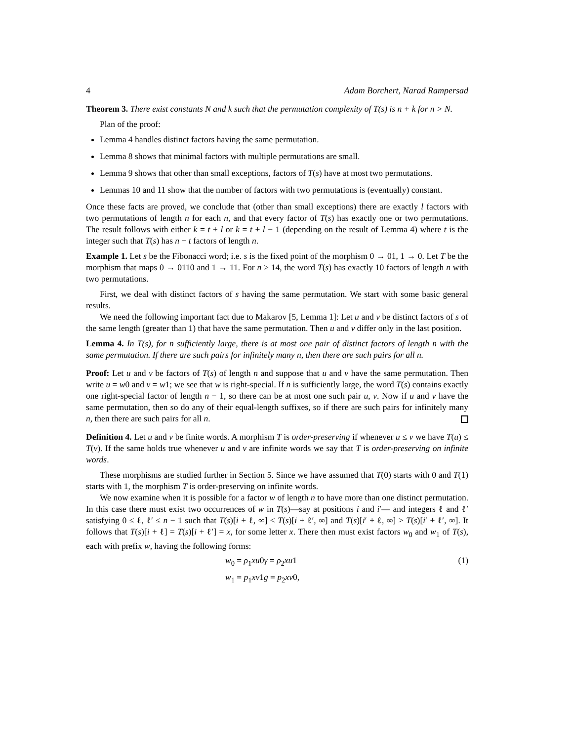4 Adam Borchert, Narad Rampersad
Theorem 3. There exist constants N and k such that the permutation complexity of T(s) is n + k for n > N.
Plan of the proof:
Lemma 4 handles distinct factors having the same permutation.
Lemma 8 shows that minimal factors with multiple permutations are small.
Lemma 9 shows that other than small exceptions, factors of T(s) have at most two permutations.
Lemmas 10 and 11 show that the number of factors with two permutations is (eventually) constant.
Once these facts are proved, we conclude that (other than small exceptions) there are exactly l factors with two permutations of length n for each n, and that every factor of T(s) has exactly one or two permutations. The result follows with either k = t + l or k = t + l − 1 (depending on the result of Lemma 4) where t is the integer such that T(s) has n + t factors of length n.
Example 1. Let s be the Fibonacci word; i.e. s is the fixed point of the morphism 0 → 01, 1 → 0. Let T be the morphism that maps 0 → 0110 and 1 → 11. For n ≥ 14, the word T(s) has exactly 10 factors of length n with two permutations.
First, we deal with distinct factors of s having the same permutation. We start with some basic general results.
We need the following important fact due to Makarov [5, Lemma 1]: Let u and v be distinct factors of s of the same length (greater than 1) that have the same permutation. Then u and v differ only in the last position.
Lemma 4. In T(s), for n sufficiently large, there is at most one pair of distinct factors of length n with the same permutation. If there are such pairs for infinitely many n, then there are such pairs for all n.
Proof: Let u and v be factors of T(s) of length n and suppose that u and v have the same permutation. Then write u = w0 and v = w1; we see that w is right-special. If n is sufficiently large, the word T(s) contains exactly one right-special factor of length n − 1, so there can be at most one such pair u, v. Now if u and v have the same permutation, then so do any of their equal-length suffixes, so if there are such pairs for infinitely many n, then there are such pairs for all n.
Definition 4. Let u and v be finite words. A morphism T is order-preserving if whenever u ≤ v we have T(u) ≤ T(v). If the same holds true whenever u and v are infinite words we say that T is order-preserving on infinite words.
These morphisms are studied further in Section 5. Since we have assumed that T(0) starts with 0 and T(1) starts with 1, the morphism T is order-preserving on infinite words.
We now examine when it is possible for a factor w of length n to have more than one distinct permutation. In this case there must exist two occurrences of w in T(s)—say at positions i and i′— and integers ℓ and ℓ′ satisfying 0 ≤ ℓ, ℓ′ ≤ n − 1 such that T(s)[i + ℓ, ∞] < T(s)[i + ℓ′, ∞] and T(s)[i′ + ℓ, ∞] > T(s)[i′ + ℓ′, ∞]. It follows that T(s)[i + ℓ] = T(s)[i + ℓ′] = x, for some letter x. There then must exist factors w<sub>0</sub> and w<sub>1</sub> of T(s), each with prefix w, having the following forms:
w<sub>0</sub> = ρ<sub>1</sub>xu0γ = ρ<sub>2</sub>xu1 (1)
w<sub>1</sub> = p<sub>1</sub>xv1g = p<sub>2</sub>xv0,